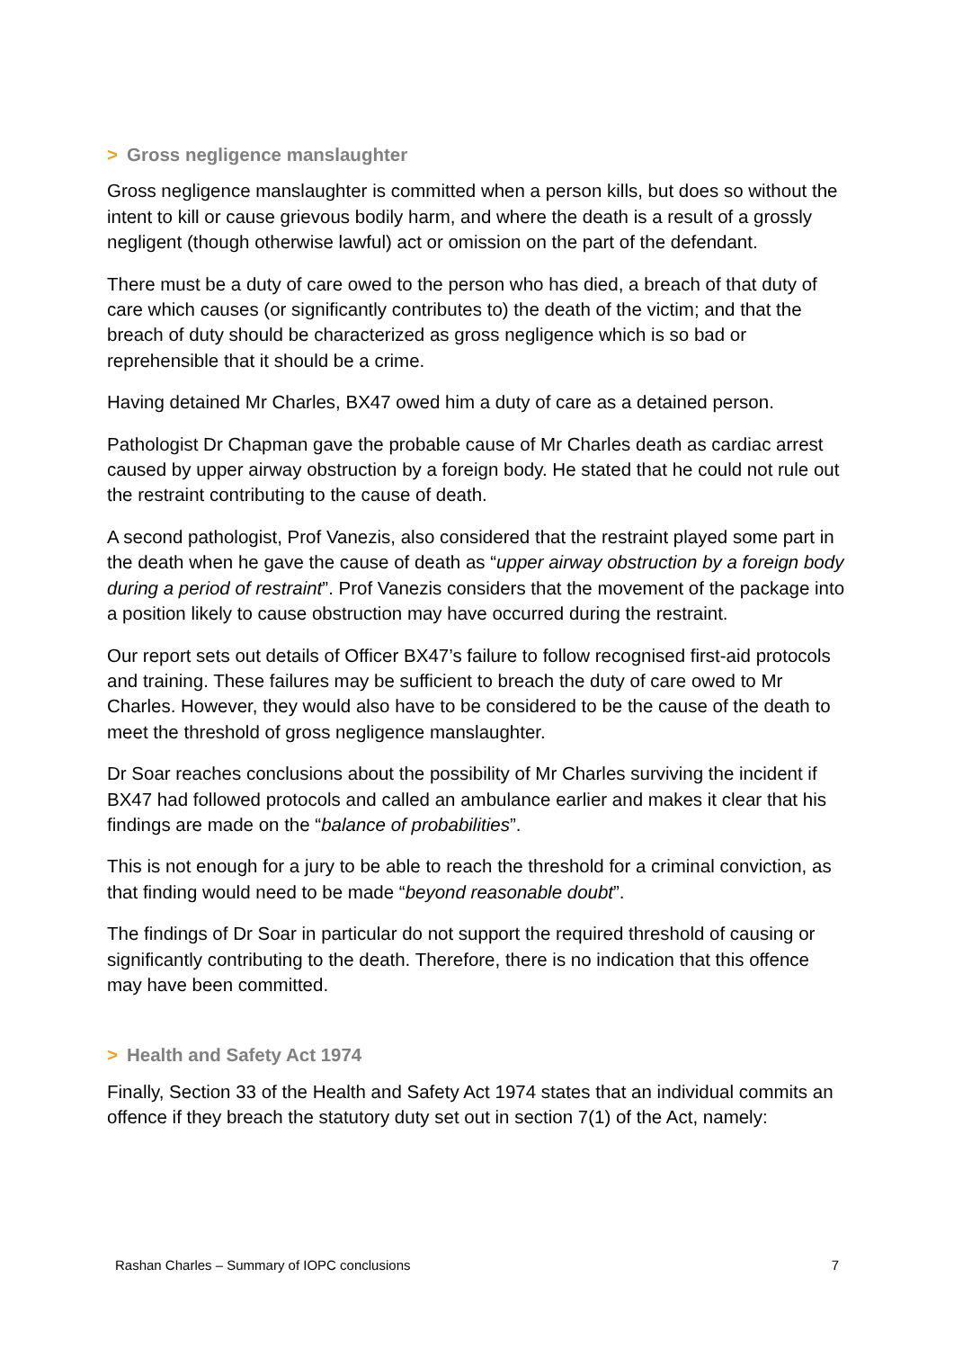> Gross negligence manslaughter
Gross negligence manslaughter is committed when a person kills, but does so without the intent to kill or cause grievous bodily harm, and where the death is a result of a grossly negligent (though otherwise lawful) act or omission on the part of the defendant.
There must be a duty of care owed to the person who has died, a breach of that duty of care which causes (or significantly contributes to) the death of the victim; and that the breach of duty should be characterized as gross negligence which is so bad or reprehensible that it should be a crime.
Having detained Mr Charles, BX47 owed him a duty of care as a detained person.
Pathologist Dr Chapman gave the probable cause of Mr Charles death as cardiac arrest caused by upper airway obstruction by a foreign body. He stated that he could not rule out the restraint contributing to the cause of death.
A second pathologist, Prof Vanezis, also considered that the restraint played some part in the death when he gave the cause of death as “upper airway obstruction by a foreign body during a period of restraint”. Prof Vanezis considers that the movement of the package into a position likely to cause obstruction may have occurred during the restraint.
Our report sets out details of Officer BX47’s failure to follow recognised first-aid protocols and training. These failures may be sufficient to breach the duty of care owed to Mr Charles. However, they would also have to be considered to be the cause of the death to meet the threshold of gross negligence manslaughter.
Dr Soar reaches conclusions about the possibility of Mr Charles surviving the incident if BX47 had followed protocols and called an ambulance earlier and makes it clear that his findings are made on the “balance of probabilities”.
This is not enough for a jury to be able to reach the threshold for a criminal conviction, as that finding would need to be made “beyond reasonable doubt”.
The findings of Dr Soar in particular do not support the required threshold of causing or significantly contributing to the death. Therefore, there is no indication that this offence may have been committed.
> Health and Safety Act 1974
Finally, Section 33 of the Health and Safety Act 1974 states that an individual commits an offence if they breach the statutory duty set out in section 7(1) of the Act, namely:
Rashan Charles – Summary of IOPC conclusions 7